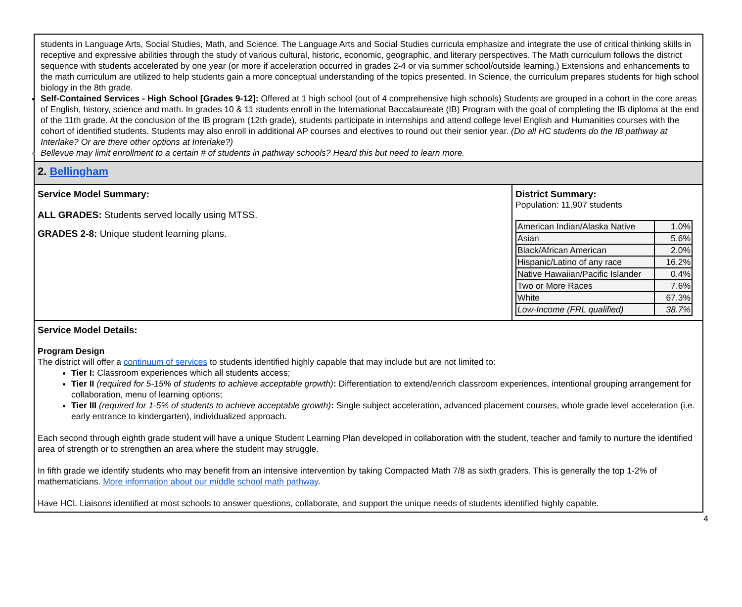students in Language Arts, Social Studies, Math, and Science. The Language Arts and Social Studies curricula emphasize and integrate the use of critical thinking skills in receptive and expressive abilities through the study of various cultural, historic, economic, geographic, and literary perspectives. The Math curriculum follows the district sequence with students accelerated by one year (or more if acceleration occurred in grades 2-4 or via summer school/outside learning.) Extensions and enhancements to the math curriculum are utilized to help students gain a more conceptual understanding of the topics presented. In Science, the curriculum prepares students for high school biology in the 8th grade.
Self-Contained Services - High School [Grades 9-12]: Offered at 1 high school (out of 4 comprehensive high schools) Students are grouped in a cohort in the core areas of English, history, science and math. In grades 10 & 11 students enroll in the International Baccalaureate (IB) Program with the goal of completing the IB diploma at the end of the 11th grade. At the conclusion of the IB program (12th grade), students participate in internships and attend college level English and Humanities courses with the cohort of identified students. Students may also enroll in additional AP courses and electives to round out their senior year. (Do all HC students do the IB pathway at Interlake? Or are there other options at Interlake?)
Bellevue may limit enrollment to a certain # of students in pathway schools? Heard this but need to learn more.
2. Bellingham
Service Model Summary:
ALL GRADES: Students served locally using MTSS.
GRADES 2-8: Unique student learning plans.
District Summary:
Population: 11,907 students
| American Indian/Alaska Native | 1.0% |
| Asian | 5.6% |
| Black/African American | 2.0% |
| Hispanic/Latino of any race | 16.2% |
| Native Hawaiian/Pacific Islander | 0.4% |
| Two or More Races | 7.6% |
| White | 67.3% |
| Low-Income (FRL qualified) | 38.7% |
Service Model Details:
Program Design
The district will offer a continuum of services to students identified highly capable that may include but are not limited to:
Tier I: Classroom experiences which all students access;
Tier II (required for 5-15% of students to achieve acceptable growth): Differentiation to extend/enrich classroom experiences, intentional grouping arrangement for collaboration, menu of learning options;
Tier III (required for 1-5% of students to achieve acceptable growth): Single subject acceleration, advanced placement courses, whole grade level acceleration (i.e. early entrance to kindergarten), individualized approach.
Each second through eighth grade student will have a unique Student Learning Plan developed in collaboration with the student, teacher and family to nurture the identified area of strength or to strengthen an area where the student may struggle.
In fifth grade we identify students who may benefit from an intensive intervention by taking Compacted Math 7/8 as sixth graders. This is generally the top 1-2% of mathematicians. More information about our middle school math pathway.
Have HCL Liaisons identified at most schools to answer questions, collaborate, and support the unique needs of students identified highly capable.
4